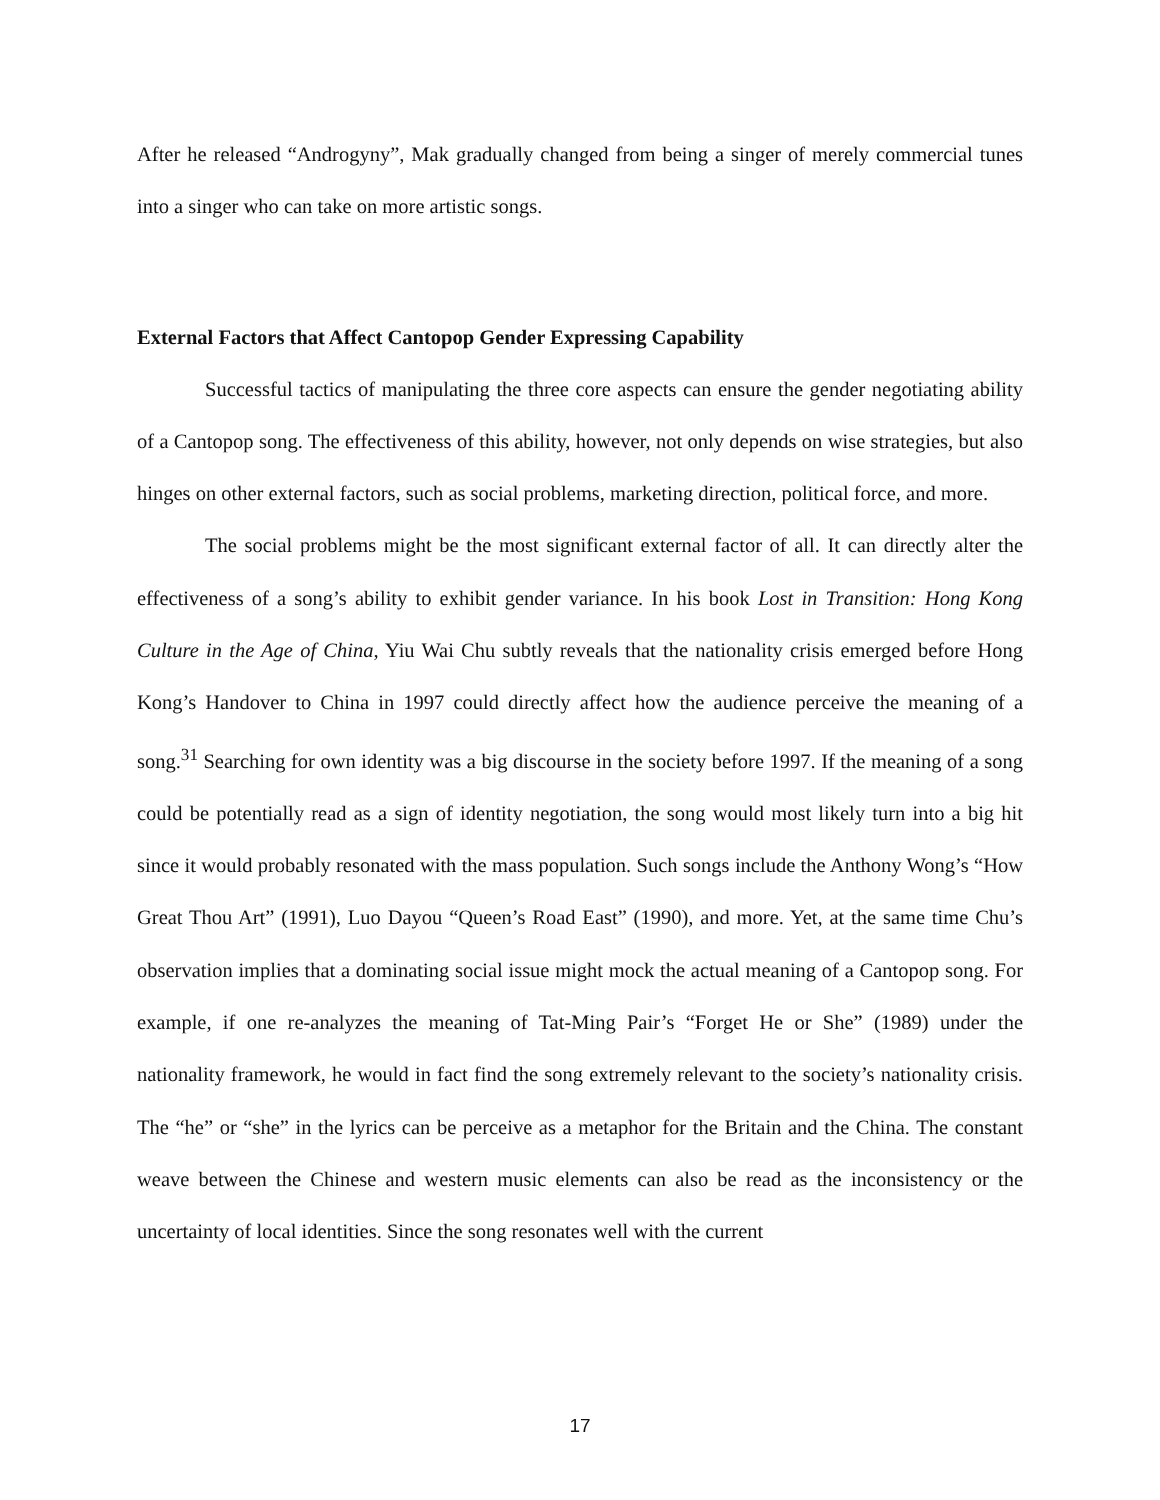After he released “Androgyny”, Mak gradually changed from being a singer of merely commercial tunes into a singer who can take on more artistic songs.
External Factors that Affect Cantopop Gender Expressing Capability
Successful tactics of manipulating the three core aspects can ensure the gender negotiating ability of a Cantopop song. The effectiveness of this ability, however, not only depends on wise strategies, but also hinges on other external factors, such as social problems, marketing direction, political force, and more.
The social problems might be the most significant external factor of all. It can directly alter the effectiveness of a song’s ability to exhibit gender variance. In his book Lost in Transition: Hong Kong Culture in the Age of China, Yiu Wai Chu subtly reveals that the nationality crisis emerged before Hong Kong’s Handover to China in 1997 could directly affect how the audience perceive the meaning of a song.<sup>31</sup> Searching for own identity was a big discourse in the society before 1997. If the meaning of a song could be potentially read as a sign of identity negotiation, the song would most likely turn into a big hit since it would probably resonated with the mass population. Such songs include the Anthony Wong’s “How Great Thou Art” (1991), Luo Dayou “Queen’s Road East” (1990), and more. Yet, at the same time Chu’s observation implies that a dominating social issue might mock the actual meaning of a Cantopop song. For example, if one re-analyzes the meaning of Tat-Ming Pair’s “Forget He or She” (1989) under the nationality framework, he would in fact find the song extremely relevant to the society’s nationality crisis. The “he” or “she” in the lyrics can be perceive as a metaphor for the Britain and the China. The constant weave between the Chinese and western music elements can also be read as the inconsistency or the uncertainty of local identities. Since the song resonates well with the current
17